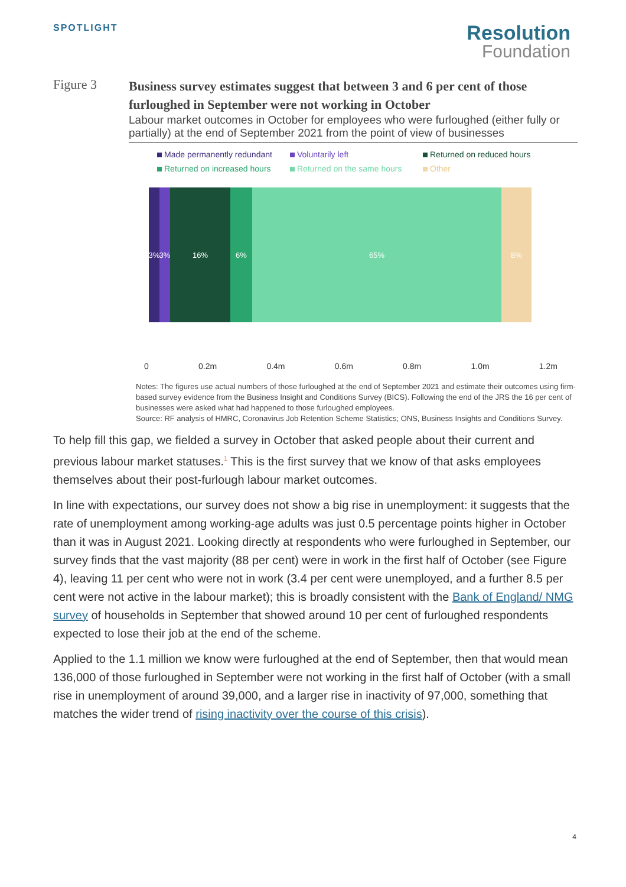SPOTLIGHT
Resolution
Foundation
Figure 3
Business survey estimates suggest that between 3 and 6 per cent of those furloughed in September were not working in October
Labour market outcomes in October for employees who were furloughed (either fully or partially) at the end of September 2021 from the point of view of businesses
Made permanently redundant Voluntarily left Returned on reduced hours Returned on increased hours Returned on the same hours Other
3% 3% 16% 6% 65% 8%
0 0.2m 0.4m 0.6m 0.8m 1.0m 1.2m
Notes: The figures use actual numbers of those furloughed at the end of September 2021 and estimate their outcomes using firm-based survey evidence from the Business Insight and Conditions Survey (BICS). Following the end of the JRS the 16 per cent of businesses were asked what had happened to those furloughed employees.
Source: RF analysis of HMRC, Coronavirus Job Retention Scheme Statistics; ONS, Business Insights and Conditions Survey.
To help fill this gap, we fielded a survey in October that asked people about their current and previous labour market statuses.<sup>1</sup> This is the first survey that we know of that asks employees themselves about their post-furlough labour market outcomes.
In line with expectations, our survey does not show a big rise in unemployment: it suggests that the rate of unemployment among working-age adults was just 0.5 percentage points higher in October than it was in August 2021. Looking directly at respondents who were furloughed in September, our survey finds that the vast majority (88 per cent) were in work in the first half of October (see Figure 4), leaving 11 per cent who were not in work (3.4 per cent were unemployed, and a further 8.5 per cent were not active in the labour market); this is broadly consistent with the Bank of England/ NMG survey of households in September that showed around 10 per cent of furloughed respondents expected to lose their job at the end of the scheme.
Applied to the 1.1 million we know were furloughed at the end of September, then that would mean 136,000 of those furloughed in September were not working in the first half of October (with a small rise in unemployment of around 39,000, and a larger rise in inactivity of 97,000, something that matches the wider trend of rising inactivity over the course of this crisis).
4